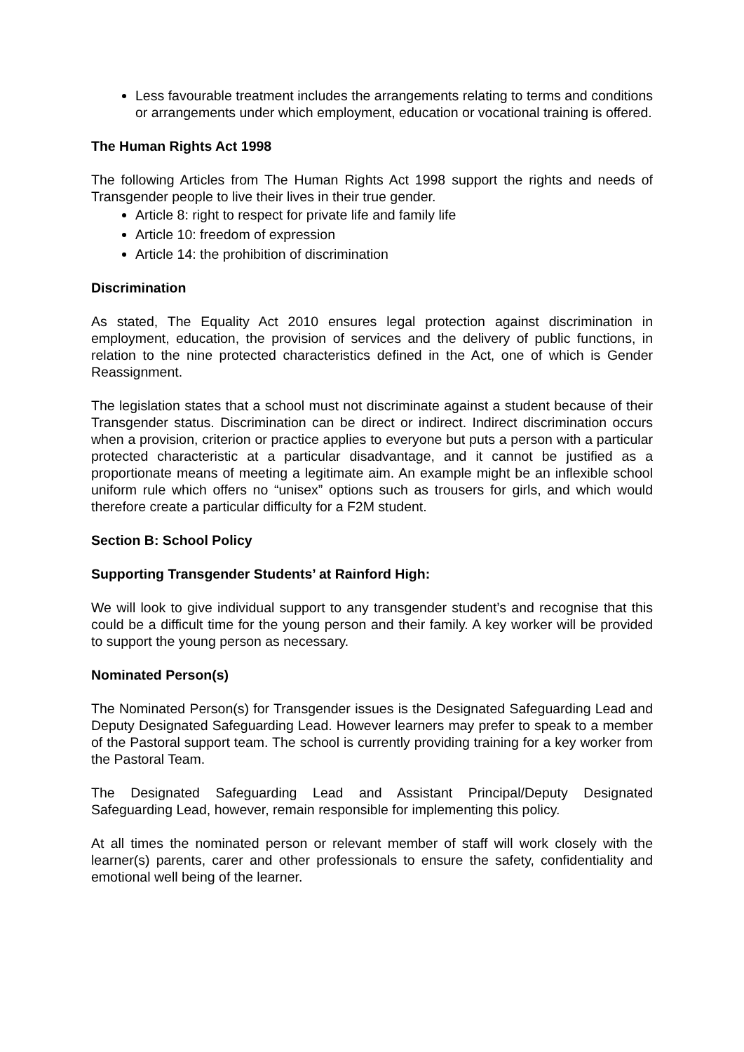Less favourable treatment includes the arrangements relating to terms and conditions or arrangements under which employment, education or vocational training is offered.
The Human Rights Act 1998
The following Articles from The Human Rights Act 1998 support the rights and needs of Transgender people to live their lives in their true gender.
Article 8: right to respect for private life and family life
Article 10: freedom of expression
Article 14: the prohibition of discrimination
Discrimination
As stated, The Equality Act 2010 ensures legal protection against discrimination in employment, education, the provision of services and the delivery of public functions, in relation to the nine protected characteristics defined in the Act, one of which is Gender Reassignment.
The legislation states that a school must not discriminate against a student because of their Transgender status. Discrimination can be direct or indirect. Indirect discrimination occurs when a provision, criterion or practice applies to everyone but puts a person with a particular protected characteristic at a particular disadvantage, and it cannot be justified as a proportionate means of meeting a legitimate aim. An example might be an inflexible school uniform rule which offers no “unisex” options such as trousers for girls, and which would therefore create a particular difficulty for a F2M student.
Section B: School Policy
Supporting Transgender Students’ at Rainford High:
We will look to give individual support to any transgender student’s and recognise that this could be a difficult time for the young person and their family. A key worker will be provided to support the young person as necessary.
Nominated Person(s)
The Nominated Person(s) for Transgender issues is the Designated Safeguarding Lead and Deputy Designated Safeguarding Lead. However learners may prefer to speak to a member of the Pastoral support team. The school is currently providing training for a key worker from the Pastoral Team.
The Designated Safeguarding Lead and Assistant Principal/Deputy Designated Safeguarding Lead, however, remain responsible for implementing this policy.
At all times the nominated person or relevant member of staff will work closely with the learner(s) parents, carer and other professionals to ensure the safety, confidentiality and emotional well being of the learner.